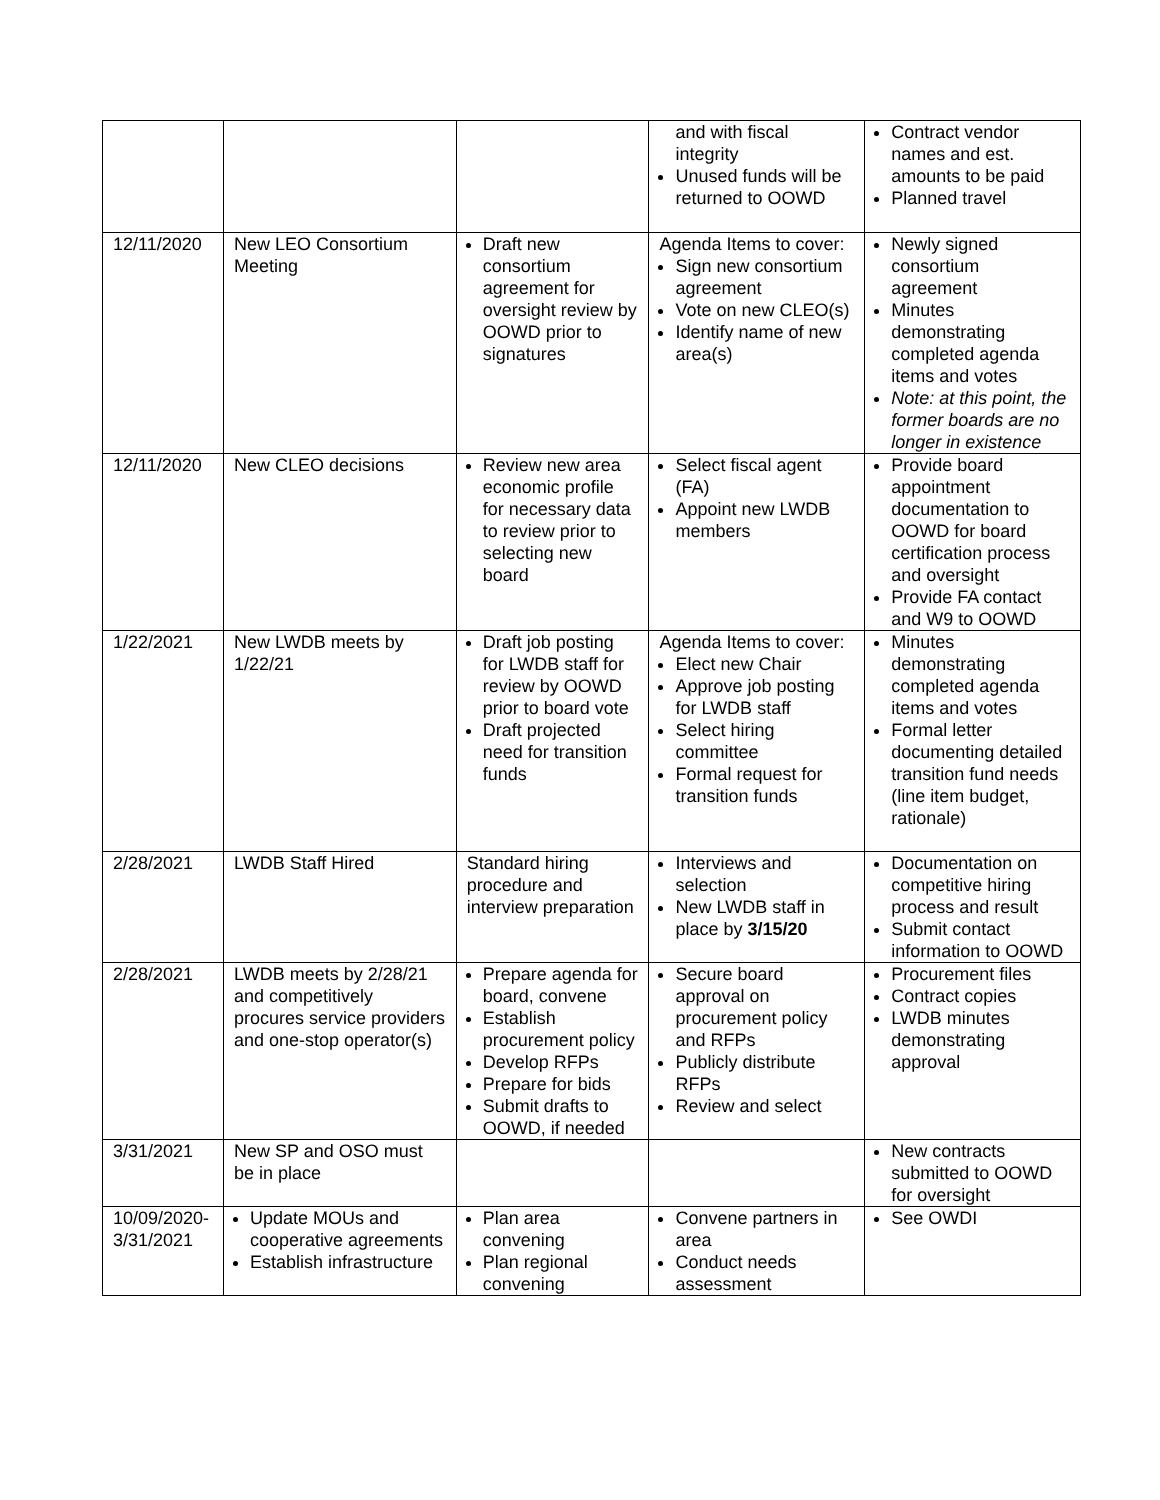| | | | and with fiscal integrity Unused funds will be returned to OOWD | Contract vendor names and est. amounts to be paid Planned travel |
| 12/11/2020 | New LEO Consortium Meeting | Draft new consortium agreement for oversight review by OOWD prior to signatures | Agenda Items to cover: Sign new consortium agreement Vote on new CLEO(s) Identify name of new area(s) | Newly signed consortium agreement Minutes demonstrating completed agenda items and votes Note: at this point, the former boards are no longer in existence |
| 12/11/2020 | New CLEO decisions | Review new area economic profile for necessary data to review prior to selecting new board | Select fiscal agent (FA) Appoint new LWDB members | Provide board appointment documentation to OOWD for board certification process and oversight Provide FA contact and W9 to OOWD |
| 1/22/2021 | New LWDB meets by 1/22/21 | Draft job posting for LWDB staff for review by OOWD prior to board vote Draft projected need for transition funds | Agenda Items to cover: Elect new Chair Approve job posting for LWDB staff Select hiring committee Formal request for transition funds | Minutes demonstrating completed agenda items and votes Formal letter documenting detailed transition fund needs (line item budget, rationale) |
| 2/28/2021 | LWDB Staff Hired | Standard hiring procedure and interview preparation | Interviews and selection New LWDB staff in place by 3/15/20 | Documentation on competitive hiring process and result Submit contact information to OOWD |
| 2/28/2021 | LWDB meets by 2/28/21 and competitively procures service providers and one-stop operator(s) | Prepare agenda for board, convene Establish procurement policy Develop RFPs Prepare for bids Submit drafts to OOWD, if needed | Secure board approval on procurement policy and RFPs Publicly distribute RFPs Review and select | Procurement files Contract copies LWDB minutes demonstrating approval |
| 3/31/2021 | New SP and OSO must be in place | | | New contracts submitted to OOWD for oversight |
| 10/09/2020-3/31/2021 | Update MOUs and cooperative agreements Establish infrastructure | Plan area convening Plan regional convening | Convene partners in area Conduct needs assessment | See OWDI |